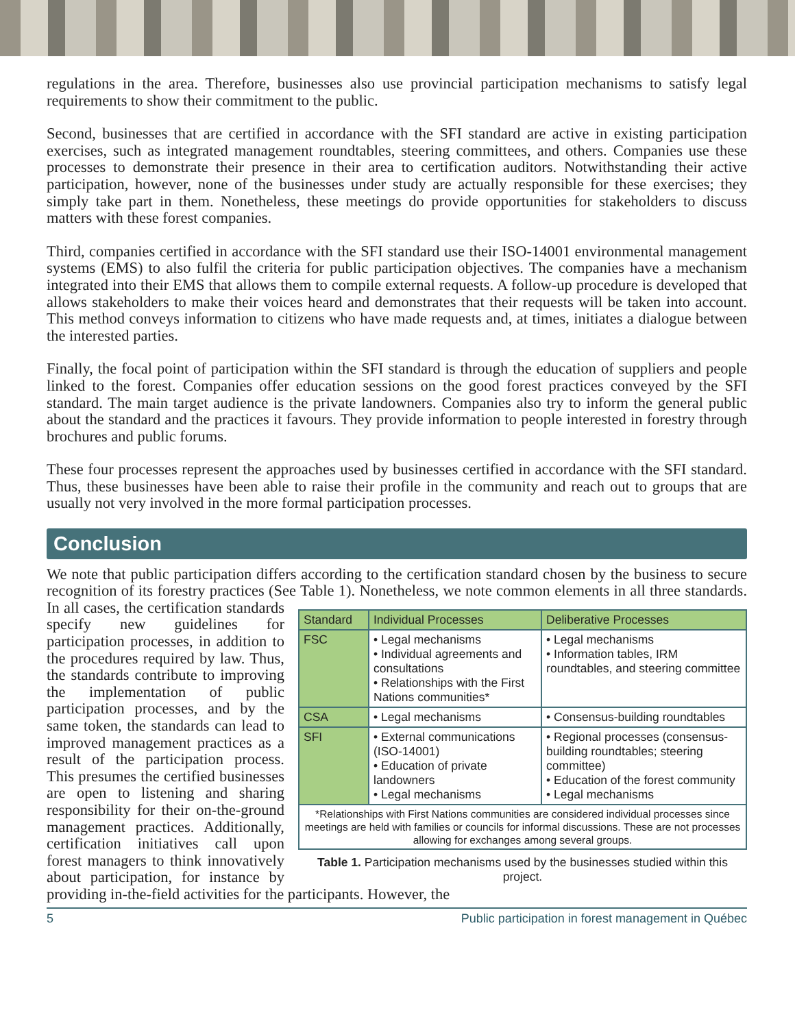regulations in the area. Therefore, businesses also use provincial participation mechanisms to satisfy legal requirements to show their commitment to the public.
Second, businesses that are certified in accordance with the SFI standard are active in existing participation exercises, such as integrated management roundtables, steering committees, and others. Companies use these processes to demonstrate their presence in their area to certification auditors. Notwithstanding their active participation, however, none of the businesses under study are actually responsible for these exercises; they simply take part in them. Nonetheless, these meetings do provide opportunities for stakeholders to discuss matters with these forest companies.
Third, companies certified in accordance with the SFI standard use their ISO-14001 environmental management systems (EMS) to also fulfil the criteria for public participation objectives. The companies have a mechanism integrated into their EMS that allows them to compile external requests. A follow-up procedure is developed that allows stakeholders to make their voices heard and demonstrates that their requests will be taken into account. This method conveys information to citizens who have made requests and, at times, initiates a dialogue between the interested parties.
Finally, the focal point of participation within the SFI standard is through the education of suppliers and people linked to the forest. Companies offer education sessions on the good forest practices conveyed by the SFI standard. The main target audience is the private landowners. Companies also try to inform the general public about the standard and the practices it favours. They provide information to people interested in forestry through brochures and public forums.
These four processes represent the approaches used by businesses certified in accordance with the SFI standard. Thus, these businesses have been able to raise their profile in the community and reach out to groups that are usually not very involved in the more formal participation processes.
Conclusion
We note that public participation differs according to the certification standard chosen by the business to secure recognition of its forestry practices (See Table 1). Nonetheless, we note common elements
| Standard | Individual Processes | Deliberative Processes |
| --- | --- | --- |
| FSC | • Legal mechanisms • Individual agreements and consultations • Relationships with the First Nations communities* | • Legal mechanisms • Information tables, IRM roundtables, and steering committee |
| CSA | • Legal mechanisms | • Consensus-building roundtables |
| SFI | • External communications (ISO-14001) • Education of private landowners • Legal mechanisms | • Regional processes (consensus-building roundtables; steering committee) • Education of the forest community • Legal mechanisms |
| *Relationships with First Nations communities are considered individual processes since meetings are held with families or councils for informal discussions. These are not processes allowing for exchanges among several groups. | | |
Table 1. Participation mechanisms used by the businesses studied within this project.
in all three standards. In all cases, the certification standards specify new guidelines for participation processes, in addition to the procedures required by law. Thus, the standards contribute to improving the implementation of public participation processes, and by the same token, the standards can lead to improved management practices as a result of the participation process. This presumes the certified businesses are open to listening and sharing responsibility for their on-the-ground management practices. Additionally, certification initiatives call upon forest managers to think innovatively about participation, for instance by providing in-the-field activities for the participants. However, the
5 Public participation in forest management in Québec